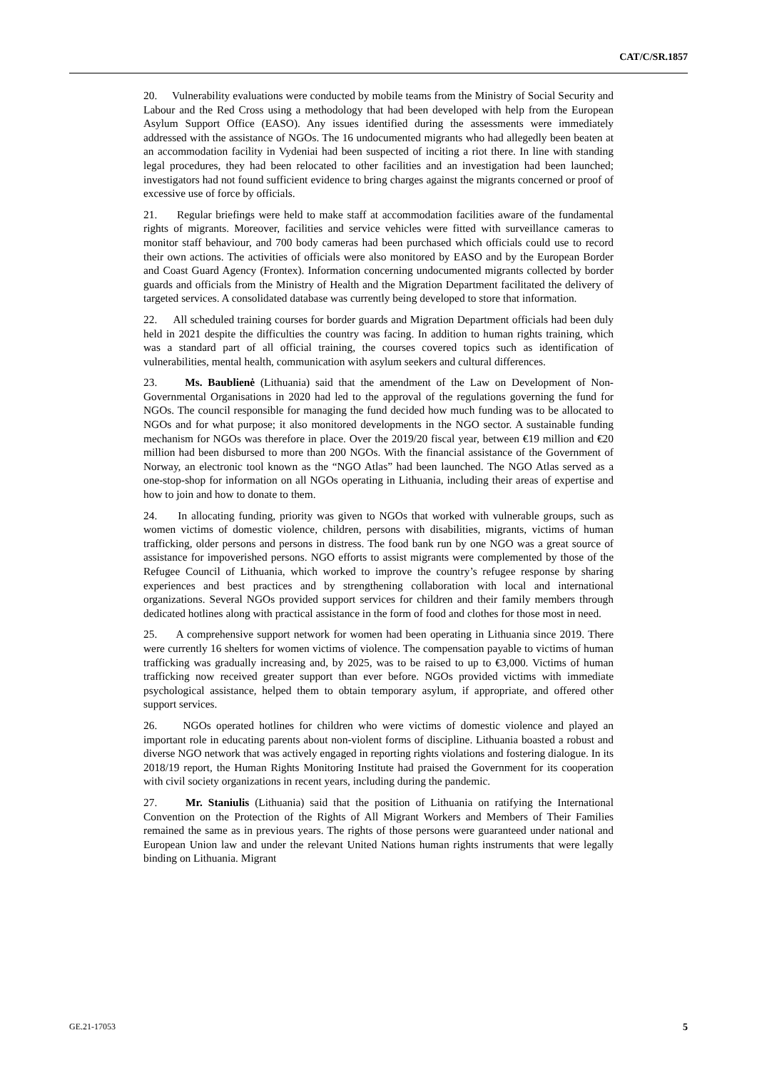CAT/C/SR.1857
20. Vulnerability evaluations were conducted by mobile teams from the Ministry of Social Security and Labour and the Red Cross using a methodology that had been developed with help from the European Asylum Support Office (EASO). Any issues identified during the assessments were immediately addressed with the assistance of NGOs. The 16 undocumented migrants who had allegedly been beaten at an accommodation facility in Vydeniai had been suspected of inciting a riot there. In line with standing legal procedures, they had been relocated to other facilities and an investigation had been launched; investigators had not found sufficient evidence to bring charges against the migrants concerned or proof of excessive use of force by officials.
21. Regular briefings were held to make staff at accommodation facilities aware of the fundamental rights of migrants. Moreover, facilities and service vehicles were fitted with surveillance cameras to monitor staff behaviour, and 700 body cameras had been purchased which officials could use to record their own actions. The activities of officials were also monitored by EASO and by the European Border and Coast Guard Agency (Frontex). Information concerning undocumented migrants collected by border guards and officials from the Ministry of Health and the Migration Department facilitated the delivery of targeted services. A consolidated database was currently being developed to store that information.
22. All scheduled training courses for border guards and Migration Department officials had been duly held in 2021 despite the difficulties the country was facing. In addition to human rights training, which was a standard part of all official training, the courses covered topics such as identification of vulnerabilities, mental health, communication with asylum seekers and cultural differences.
23. Ms. Baublienė (Lithuania) said that the amendment of the Law on Development of Non-Governmental Organisations in 2020 had led to the approval of the regulations governing the fund for NGOs. The council responsible for managing the fund decided how much funding was to be allocated to NGOs and for what purpose; it also monitored developments in the NGO sector. A sustainable funding mechanism for NGOs was therefore in place. Over the 2019/20 fiscal year, between €19 million and €20 million had been disbursed to more than 200 NGOs. With the financial assistance of the Government of Norway, an electronic tool known as the “NGO Atlas” had been launched. The NGO Atlas served as a one-stop-shop for information on all NGOs operating in Lithuania, including their areas of expertise and how to join and how to donate to them.
24. In allocating funding, priority was given to NGOs that worked with vulnerable groups, such as women victims of domestic violence, children, persons with disabilities, migrants, victims of human trafficking, older persons and persons in distress. The food bank run by one NGO was a great source of assistance for impoverished persons. NGO efforts to assist migrants were complemented by those of the Refugee Council of Lithuania, which worked to improve the country’s refugee response by sharing experiences and best practices and by strengthening collaboration with local and international organizations. Several NGOs provided support services for children and their family members through dedicated hotlines along with practical assistance in the form of food and clothes for those most in need.
25. A comprehensive support network for women had been operating in Lithuania since 2019. There were currently 16 shelters for women victims of violence. The compensation payable to victims of human trafficking was gradually increasing and, by 2025, was to be raised to up to €3,000. Victims of human trafficking now received greater support than ever before. NGOs provided victims with immediate psychological assistance, helped them to obtain temporary asylum, if appropriate, and offered other support services.
26. NGOs operated hotlines for children who were victims of domestic violence and played an important role in educating parents about non-violent forms of discipline. Lithuania boasted a robust and diverse NGO network that was actively engaged in reporting rights violations and fostering dialogue. In its 2018/19 report, the Human Rights Monitoring Institute had praised the Government for its cooperation with civil society organizations in recent years, including during the pandemic.
27. Mr. Staniulis (Lithuania) said that the position of Lithuania on ratifying the International Convention on the Protection of the Rights of All Migrant Workers and Members of Their Families remained the same as in previous years. The rights of those persons were guaranteed under national and European Union law and under the relevant United Nations human rights instruments that were legally binding on Lithuania. Migrant
GE.21-17053 5